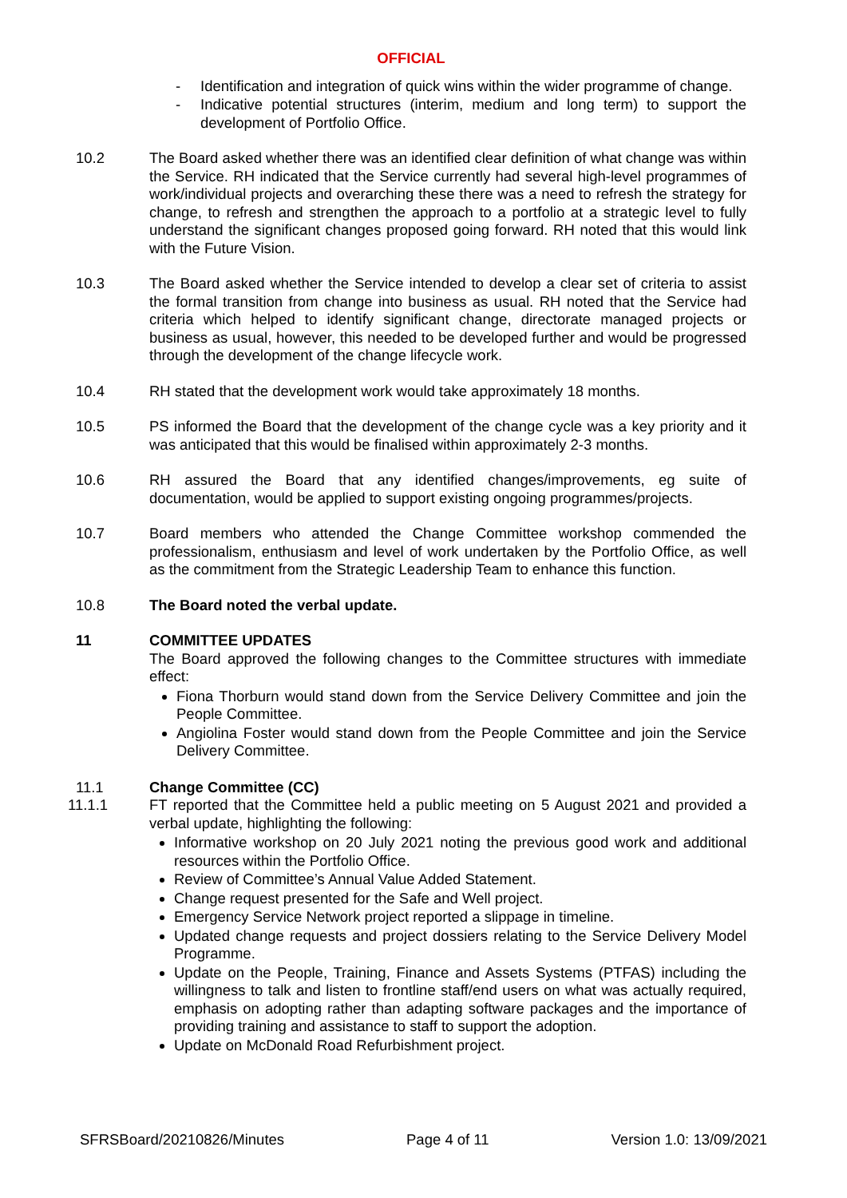OFFICIAL
- Identification and integration of quick wins within the wider programme of change.
- Indicative potential structures (interim, medium and long term) to support the development of Portfolio Office.
10.2 The Board asked whether there was an identified clear definition of what change was within the Service. RH indicated that the Service currently had several high-level programmes of work/individual projects and overarching these there was a need to refresh the strategy for change, to refresh and strengthen the approach to a portfolio at a strategic level to fully understand the significant changes proposed going forward. RH noted that this would link with the Future Vision.
10.3 The Board asked whether the Service intended to develop a clear set of criteria to assist the formal transition from change into business as usual. RH noted that the Service had criteria which helped to identify significant change, directorate managed projects or business as usual, however, this needed to be developed further and would be progressed through the development of the change lifecycle work.
10.4 RH stated that the development work would take approximately 18 months.
10.5 PS informed the Board that the development of the change cycle was a key priority and it was anticipated that this would be finalised within approximately 2-3 months.
10.6 RH assured the Board that any identified changes/improvements, eg suite of documentation, would be applied to support existing ongoing programmes/projects.
10.7 Board members who attended the Change Committee workshop commended the professionalism, enthusiasm and level of work undertaken by the Portfolio Office, as well as the commitment from the Strategic Leadership Team to enhance this function.
10.8 The Board noted the verbal update.
11 COMMITTEE UPDATES
The Board approved the following changes to the Committee structures with immediate effect:
Fiona Thorburn would stand down from the Service Delivery Committee and join the People Committee.
Angiolina Foster would stand down from the People Committee and join the Service Delivery Committee.
11.1 Change Committee (CC)
11.1.1 FT reported that the Committee held a public meeting on 5 August 2021 and provided a verbal update, highlighting the following:
Informative workshop on 20 July 2021 noting the previous good work and additional resources within the Portfolio Office.
Review of Committee’s Annual Value Added Statement.
Change request presented for the Safe and Well project.
Emergency Service Network project reported a slippage in timeline.
Updated change requests and project dossiers relating to the Service Delivery Model Programme.
Update on the People, Training, Finance and Assets Systems (PTFAS) including the willingness to talk and listen to frontline staff/end users on what was actually required, emphasis on adopting rather than adapting software packages and the importance of providing training and assistance to staff to support the adoption.
Update on McDonald Road Refurbishment project.
SFRSBoard/20210826/Minutes Page 4 of 11 Version 1.0: 13/09/2021